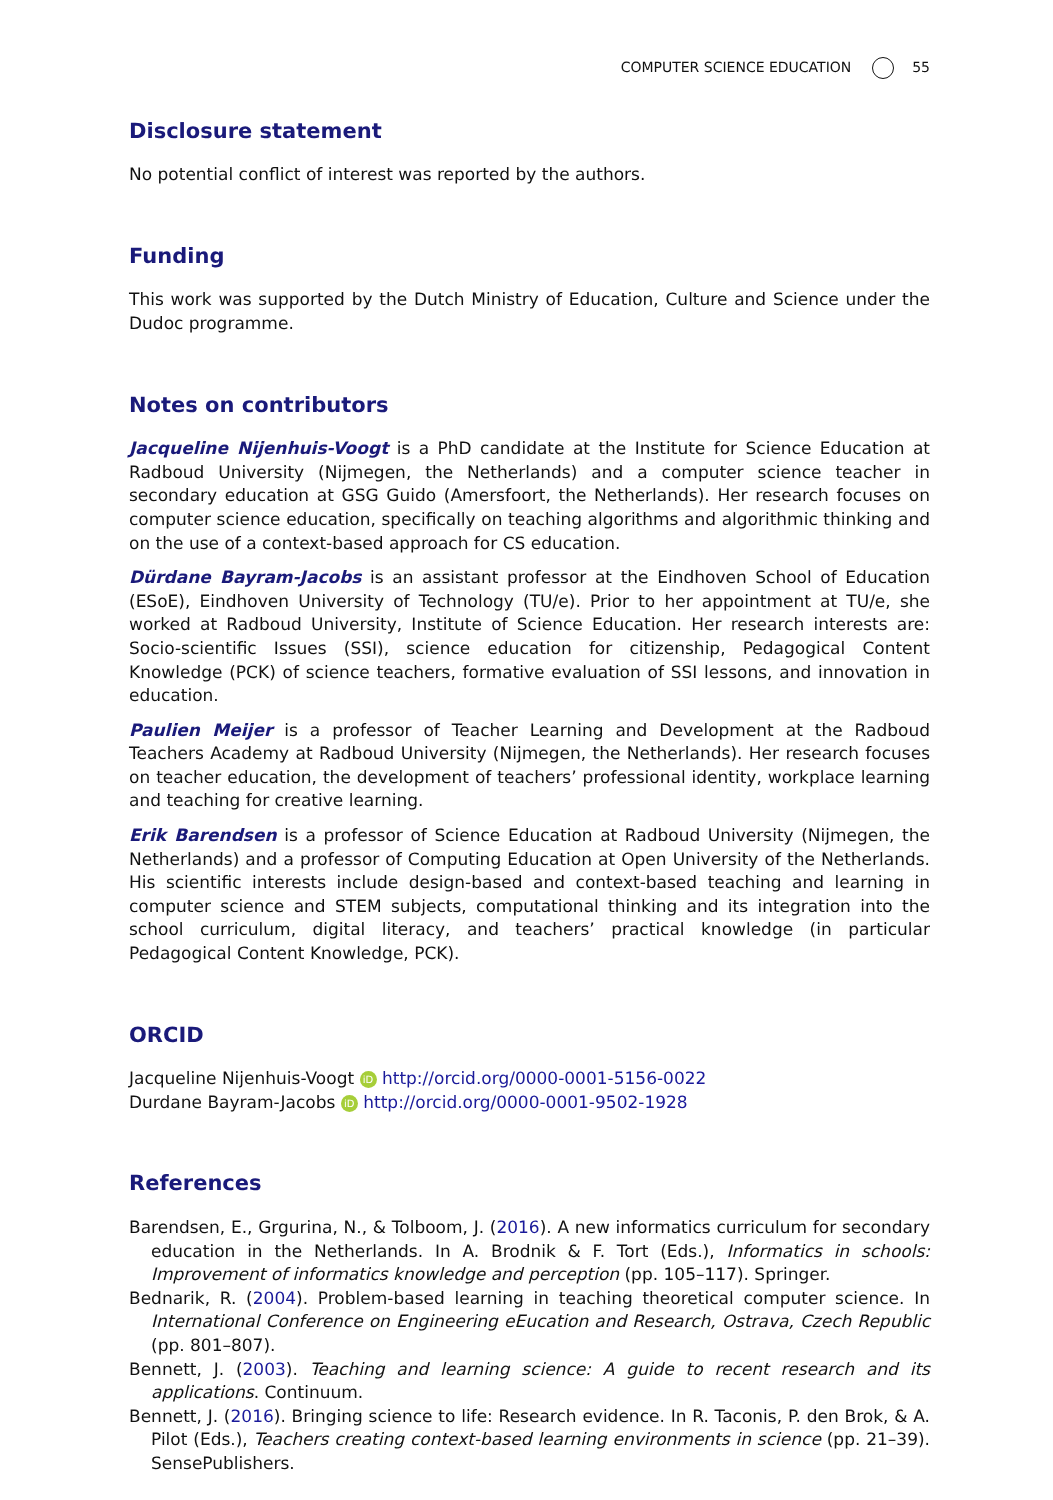COMPUTER SCIENCE EDUCATION 55
Disclosure statement
No potential conflict of interest was reported by the authors.
Funding
This work was supported by the Dutch Ministry of Education, Culture and Science under the Dudoc programme.
Notes on contributors
Jacqueline Nijenhuis-Voogt is a PhD candidate at the Institute for Science Education at Radboud University (Nijmegen, the Netherlands) and a computer science teacher in secondary education at GSG Guido (Amersfoort, the Netherlands). Her research focuses on computer science education, specifically on teaching algorithms and algorithmic thinking and on the use of a context-based approach for CS education.
Dürdane Bayram-Jacobs is an assistant professor at the Eindhoven School of Education (ESoE), Eindhoven University of Technology (TU/e). Prior to her appointment at TU/e, she worked at Radboud University, Institute of Science Education. Her research interests are: Socio-scientific Issues (SSI), science education for citizenship, Pedagogical Content Knowledge (PCK) of science teachers, formative evaluation of SSI lessons, and innovation in education.
Paulien Meijer is a professor of Teacher Learning and Development at the Radboud Teachers Academy at Radboud University (Nijmegen, the Netherlands). Her research focuses on teacher education, the development of teachers’ professional identity, workplace learning and teaching for creative learning.
Erik Barendsen is a professor of Science Education at Radboud University (Nijmegen, the Netherlands) and a professor of Computing Education at Open University of the Netherlands. His scientific interests include design-based and context-based teaching and learning in computer science and STEM subjects, computational thinking and its integration into the school curriculum, digital literacy, and teachers’ practical knowledge (in particular Pedagogical Content Knowledge, PCK).
ORCID
Jacqueline Nijenhuis-Voogt iD http://orcid.org/0000-0001-5156-0022
Durdane Bayram-Jacobs iD http://orcid.org/0000-0001-9502-1928
References
Barendsen, E., Grgurina, N., & Tolboom, J. (2016). A new informatics curriculum for secondary education in the Netherlands. In A. Brodnik & F. Tort (Eds.), Informatics in schools: Improvement of informatics knowledge and perception (pp. 105–117). Springer.
Bednarik, R. (2004). Problem-based learning in teaching theoretical computer science. In International Conference on Engineering eEucation and Research, Ostrava, Czech Republic (pp. 801–807).
Bennett, J. (2003). Teaching and learning science: A guide to recent research and its applications. Continuum.
Bennett, J. (2016). Bringing science to life: Research evidence. In R. Taconis, P. den Brok, & A. Pilot (Eds.), Teachers creating context-based learning environments in science (pp. 21–39). SensePublishers.